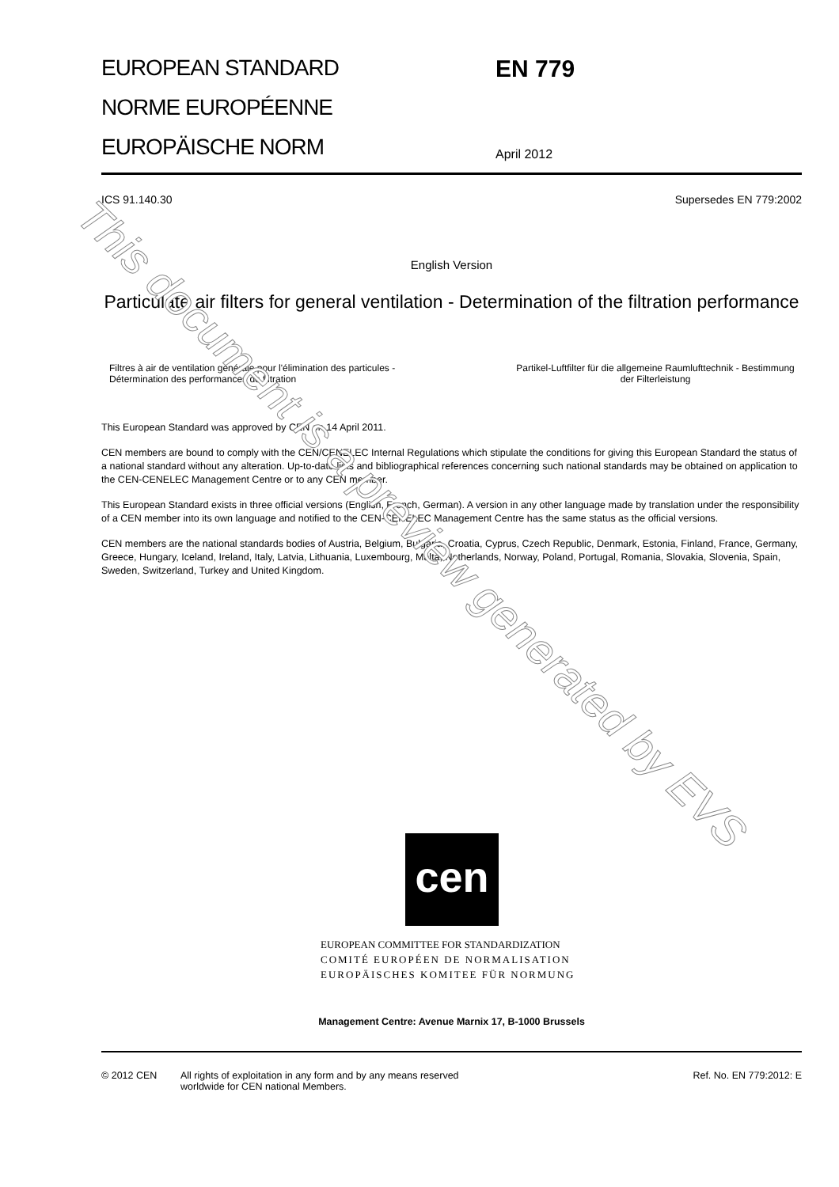EUROPEAN STANDARD
NORME EUROPÉENNE
EUROPÄISCHE NORM
EN 779
April 2012
ICS 91.140.30 Supersedes EN 779:2002
English Version
Particulate air filters for general ventilation - Determination of the filtration performance
Filtres à air de ventilation générale pour l'élimination des particules - Détermination des performances de filtration
Partikel-Luftfilter für die allgemeine Raumlufttechnik - Bestimmung der Filterleistung
This European Standard was approved by CEN on 14 April 2011.
CEN members are bound to comply with the CEN/CENELEC Internal Regulations which stipulate the conditions for giving this European Standard the status of a national standard without any alteration. Up-to-date lists and bibliographical references concerning such national standards may be obtained on application to the CEN-CENELEC Management Centre or to any CEN member.
This European Standard exists in three official versions (English, French, German). A version in any other language made by translation under the responsibility of a CEN member into its own language and notified to the CEN-CENELEC Management Centre has the same status as the official versions.
CEN members are the national standards bodies of Austria, Belgium, Bulgaria, Croatia, Cyprus, Czech Republic, Denmark, Estonia, Finland, France, Germany, Greece, Hungary, Iceland, Ireland, Italy, Latvia, Lithuania, Luxembourg, Malta, Netherlands, Norway, Poland, Portugal, Romania, Slovakia, Slovenia, Spain, Sweden, Switzerland, Turkey and United Kingdom.
cen
EUROPEAN COMMITTEE FOR STANDARDIZATION
COMITÉ EUROPÉEN DE NORMALISATION
EUROPÄISCHES KOMITEE FÜR NORMUNG
Management Centre: Avenue Marnix 17, B-1000 Brussels
© 2012 CEN All rights of exploitation in any form and by any means reserved
worldwide for CEN national Members. Ref. No. EN 779:2012: E
This document is a preview generated by EVS